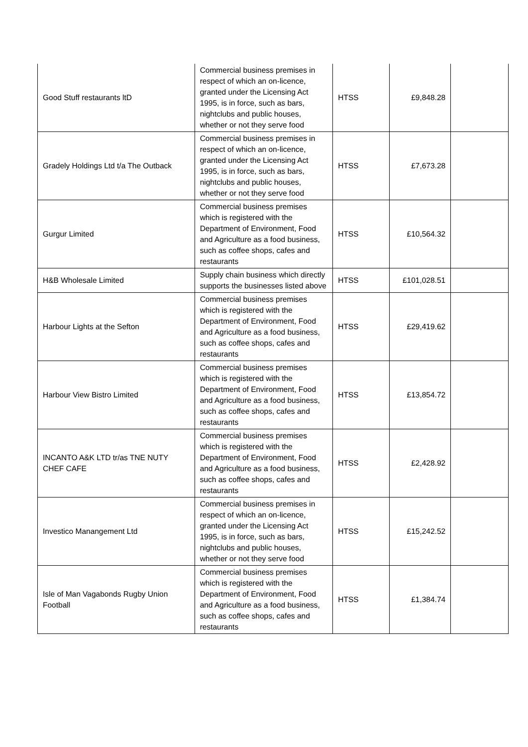| Good Stuff restaurants ltD | Commercial business premises in respect of which an on-licence, granted under the Licensing Act 1995, is in force, such as bars, nightclubs and public houses, whether or not they serve food | HTSS | £9,848.28 | |
| Gradely Holdings Ltd t/a The Outback | Commercial business premises in respect of which an on-licence, granted under the Licensing Act 1995, is in force, such as bars, nightclubs and public houses, whether or not they serve food | HTSS | £7,673.28 | |
| Gurgur Limited | Commercial business premises which is registered with the Department of Environment, Food and Agriculture as a food business, such as coffee shops, cafes and restaurants | HTSS | £10,564.32 | |
| H&B Wholesale Limited | Supply chain business which directly supports the businesses listed above | HTSS | £101,028.51 | |
| Harbour Lights at the Sefton | Commercial business premises which is registered with the Department of Environment, Food and Agriculture as a food business, such as coffee shops, cafes and restaurants | HTSS | £29,419.62 | |
| Harbour View Bistro Limited | Commercial business premises which is registered with the Department of Environment, Food and Agriculture as a food business, such as coffee shops, cafes and restaurants | HTSS | £13,854.72 | |
| INCANTO A&K LTD tr/as TNE NUTY CHEF CAFE | Commercial business premises which is registered with the Department of Environment, Food and Agriculture as a food business, such as coffee shops, cafes and restaurants | HTSS | £2,428.92 | |
| Investico Manangement Ltd | Commercial business premises in respect of which an on-licence, granted under the Licensing Act 1995, is in force, such as bars, nightclubs and public houses, whether or not they serve food | HTSS | £15,242.52 | |
| Isle of Man Vagabonds Rugby Union Football | Commercial business premises which is registered with the Department of Environment, Food and Agriculture as a food business, such as coffee shops, cafes and restaurants | HTSS | £1,384.74 | |